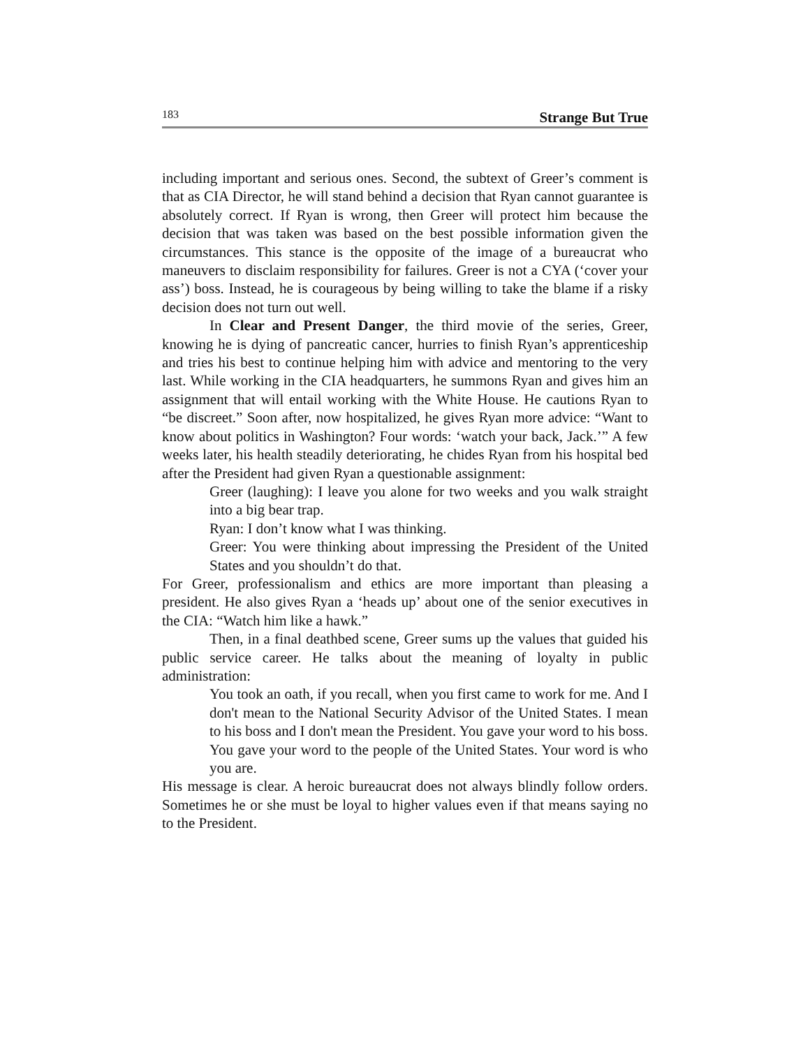183 Strange But True
including important and serious ones. Second, the subtext of Greer’s comment is that as CIA Director, he will stand behind a decision that Ryan cannot guarantee is absolutely correct. If Ryan is wrong, then Greer will protect him because the decision that was taken was based on the best possible information given the circumstances. This stance is the opposite of the image of a bureaucrat who maneuvers to disclaim responsibility for failures. Greer is not a CYA (‘cover your ass’) boss. Instead, he is courageous by being willing to take the blame if a risky decision does not turn out well.
In Clear and Present Danger, the third movie of the series, Greer, knowing he is dying of pancreatic cancer, hurries to finish Ryan’s apprenticeship and tries his best to continue helping him with advice and mentoring to the very last. While working in the CIA headquarters, he summons Ryan and gives him an assignment that will entail working with the White House. He cautions Ryan to “be discreet.” Soon after, now hospitalized, he gives Ryan more advice: “Want to know about politics in Washington? Four words: ‘watch your back, Jack.’” A few weeks later, his health steadily deteriorating, he chides Ryan from his hospital bed after the President had given Ryan a questionable assignment:
Greer (laughing): I leave you alone for two weeks and you walk straight into a big bear trap.
Ryan: I don’t know what I was thinking.
Greer: You were thinking about impressing the President of the United States and you shouldn’t do that.
For Greer, professionalism and ethics are more important than pleasing a president. He also gives Ryan a ‘heads up’ about one of the senior executives in the CIA: “Watch him like a hawk.”
Then, in a final deathbed scene, Greer sums up the values that guided his public service career. He talks about the meaning of loyalty in public administration:
You took an oath, if you recall, when you first came to work for me. And I don't mean to the National Security Advisor of the United States. I mean to his boss and I don't mean the President. You gave your word to his boss. You gave your word to the people of the United States. Your word is who you are.
His message is clear. A heroic bureaucrat does not always blindly follow orders. Sometimes he or she must be loyal to higher values even if that means saying no to the President.